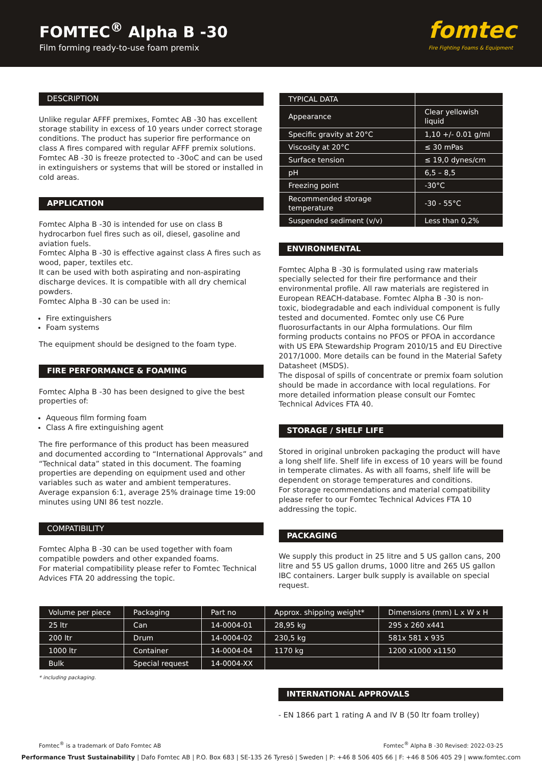FOMTEC<sup>®</sup> Alpha B -30
Film forming ready-to-use foam premix
fomtec
Fire Fighting Foams & Equipment
DESCRIPTION
Unlike regular AFFF premixes, Fomtec AB -30 has excellent storage stability in excess of 10 years under correct storage conditions. The product has superior fire performance on class A fires compared with regular AFFF premix solutions. Fomtec AB -30 is freeze protected to -30oC and can be used in extinguishers or systems that will be stored or installed in cold areas.
APPLICATION
Fomtec Alpha B -30 is intended for use on class B hydrocarbon fuel fires such as oil, diesel, gasoline and aviation fuels.
Fomtec Alpha B -30 is effective against class A fires such as wood, paper, textiles etc.
It can be used with both aspirating and non-aspirating discharge devices. It is compatible with all dry chemical powders.
Fomtec Alpha B -30 can be used in:
Fire extinguishers
Foam systems
The equipment should be designed to the foam type.
FIRE PERFORMANCE & FOAMING
Fomtec Alpha B -30 has been designed to give the best properties of:
Aqueous film forming foam
Class A fire extinguishing agent
The fire performance of this product has been measured and documented according to “International Approvals” and “Technical data” stated in this document. The foaming properties are depending on equipment used and other variables such as water and ambient temperatures. Average expansion 6:1, average 25% drainage time 19:00 minutes using UNI 86 test nozzle.
COMPATIBILITY
Fomtec Alpha B -30 can be used together with foam compatible powders and other expanded foams.
For material compatibility please refer to Fomtec Technical Advices FTA 20 addressing the topic.
| TYPICAL DATA | |
| --- | --- |
| Appearance | Clear yellowish liquid |
| Specific gravity at 20°C | 1,10 +/- 0.01 g/ml |
| Viscosity at 20°C | ≤ 30 mPas |
| Surface tension | ≤ 19,0 dynes/cm |
| pH | 6,5 – 8,5 |
| Freezing point | -30°C |
| Recommended storage temperature | -30 - 55°C |
| Suspended sediment (v/v) | Less than 0,2% |
ENVIRONMENTAL
Fomtec Alpha B -30 is formulated using raw materials specially selected for their fire performance and their environmental profile. All raw materials are registered in European REACH-database. Fomtec Alpha B -30 is non-toxic, biodegradable and each individual component is fully tested and documented. Fomtec only use C6 Pure fluorosurfactants in our Alpha formulations. Our film forming products contains no PFOS or PFOA in accordance with US EPA Stewardship Program 2010/15 and EU Directive 2017/1000. More details can be found in the Material Safety Datasheet (MSDS).
The disposal of spills of concentrate or premix foam solution should be made in accordance with local regulations. For more detailed information please consult our Fomtec Technical Advices FTA 40.
STORAGE / SHELF LIFE
Stored in original unbroken packaging the product will have a long shelf life. Shelf life in excess of 10 years will be found in temperate climates. As with all foams, shelf life will be dependent on storage temperatures and conditions.
For storage recommendations and material compatibility please refer to our Fomtec Technical Advices FTA 10 addressing the topic.
PACKAGING
We supply this product in 25 litre and 5 US gallon cans, 200 litre and 55 US gallon drums, 1000 litre and 265 US gallon IBC containers. Larger bulk supply is available on special request.
| Volume per piece | Packaging | Part no | Approx. shipping weight* | Dimensions (mm) L x W x H |
| --- | --- | --- | --- | --- |
| 25 ltr | Can | 14-0004-01 | 28,95 kg | 295 x 260 x441 |
| 200 ltr | Drum | 14-0004-02 | 230,5 kg | 581x 581 x 935 |
| 1000 ltr | Container | 14-0004-04 | 1170 kg | 1200 x1000 x1150 |
| Bulk | Special request | 14-0004-XX | | |
* including packaging.
INTERNATIONAL APPROVALS
- EN 1866 part 1 rating A and IV B (50 ltr foam trolley)
Fomtec<sup>®</sup> is a trademark of Dafo Fomtec AB Fomtec<sup>®</sup> Alpha B -30 Revised: 2022-03-25
Performance Trust Sustainability | Dafo Fomtec AB | P.O. Box 683 | SE-135 26 Tyresö | Sweden | P: +46 8 506 405 66 | F: +46 8 506 405 29 | www.fomtec.com